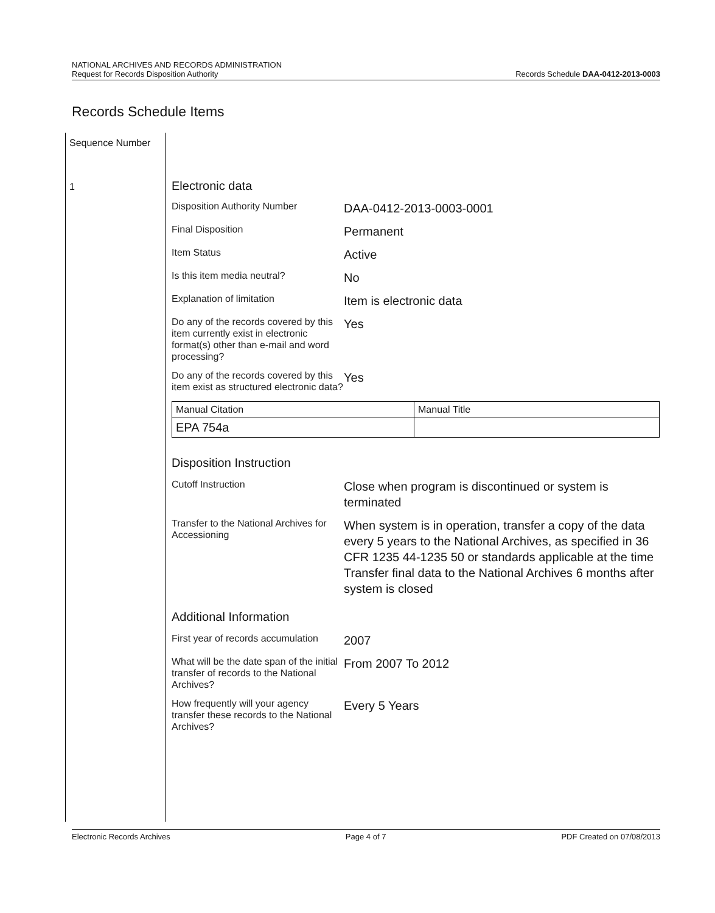NATIONAL ARCHIVES AND RECORDS ADMINISTRATION
Request for Records Disposition Authority
Records Schedule DAA-0412-2013-0003
Records Schedule Items
Sequence Number
1
Electronic data
Disposition Authority Number
DAA-0412-2013-0003-0001
Final Disposition
Permanent
Item Status
Active
Is this item media neutral?
No
Explanation of limitation
Item is electronic data
Do any of the records covered by this item currently exist in electronic format(s) other than e-mail and word processing?
Yes
Do any of the records covered by this item exist as structured electronic data?
Yes
| Manual Citation | Manual Title |
| EPA 754a | |
Disposition Instruction
Cutoff Instruction
Close when program is discontinued or system is terminated
Transfer to the National Archives for Accessioning
When system is in operation, transfer a copy of the data every 5 years to the National Archives, as specified in 36 CFR 1235 44-1235 50 or standards applicable at the time Transfer final data to the National Archives 6 months after system is closed
Additional Information
First year of records accumulation
2007
What will be the date span of the initial transfer of records to the National Archives?
From 2007 To 2012
How frequently will your agency transfer these records to the National Archives?
Every 5 Years
Electronic Records Archives Page 4 of 7 PDF Created on 07/08/2013